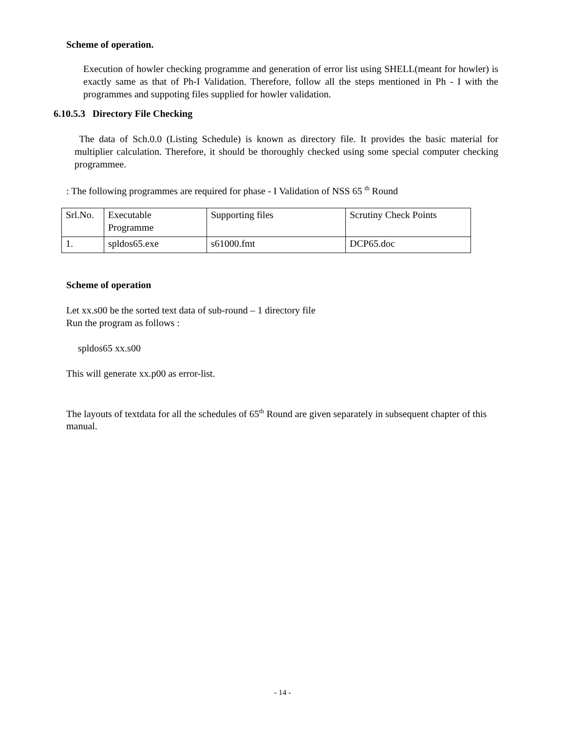Scheme of operation.
Execution of howler checking programme and generation of error list using SHELL(meant for howler) is exactly same as that of Ph-I Validation. Therefore, follow all the steps mentioned in Ph - I with the programmes and suppoting files supplied for howler validation.
6.10.5.3 Directory File Checking
The data of Sch.0.0 (Listing Schedule) is known as directory file. It provides the basic material for multiplier calculation. Therefore, it should be thoroughly checked using some special computer checking programmee.
: The following programmes are required for phase - I Validation of NSS 65 <sup>th</sup> Round
| Srl.No. | Executable Programme | Supporting files | Scrutiny Check Points |
| 1. | spldos65.exe | s61000.fmt | DCP65.doc |
Scheme of operation
Let xx.s00 be the sorted text data of sub-round – 1 directory file
Run the program as follows :
spldos65 xx.s00
This will generate xx.p00 as error-list.
The layouts of textdata for all the schedules of 65<sup>th</sup> Round are given separately in subsequent chapter of this manual.
- 14 -